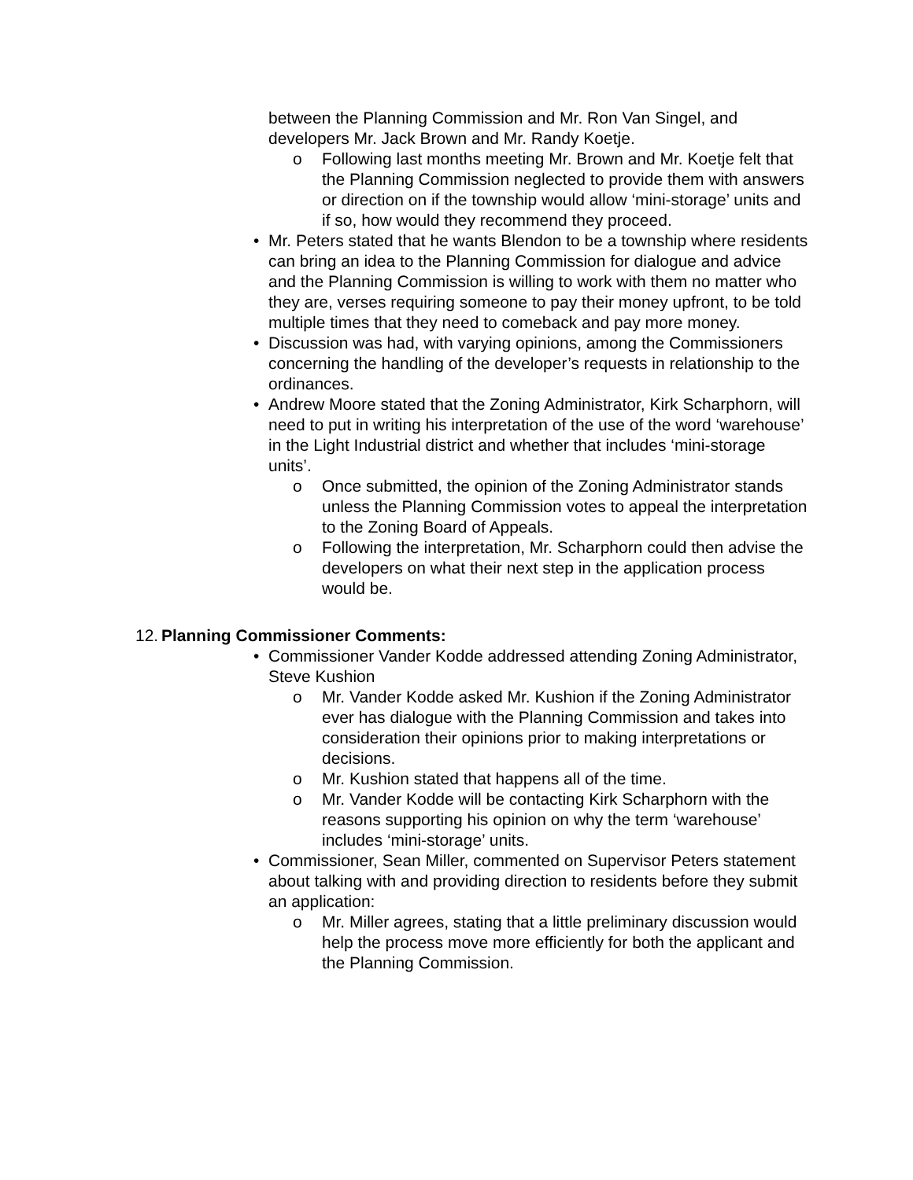between the Planning Commission and Mr. Ron Van Singel, and developers Mr. Jack Brown and Mr. Randy Koetje.
o Following last months meeting Mr. Brown and Mr. Koetje felt that the Planning Commission neglected to provide them with answers or direction on if the township would allow ‘mini-storage’ units and if so, how would they recommend they proceed.
• Mr. Peters stated that he wants Blendon to be a township where residents can bring an idea to the Planning Commission for dialogue and advice and the Planning Commission is willing to work with them no matter who they are, verses requiring someone to pay their money upfront, to be told multiple times that they need to comeback and pay more money.
• Discussion was had, with varying opinions, among the Commissioners concerning the handling of the developer’s requests in relationship to the ordinances.
• Andrew Moore stated that the Zoning Administrator, Kirk Scharphorn, will need to put in writing his interpretation of the use of the word ‘warehouse’ in the Light Industrial district and whether that includes ‘mini-storage units’.
o Once submitted, the opinion of the Zoning Administrator stands unless the Planning Commission votes to appeal the interpretation to the Zoning Board of Appeals.
o Following the interpretation, Mr. Scharphorn could then advise the developers on what their next step in the application process would be.
12. Planning Commissioner Comments:
• Commissioner Vander Kodde addressed attending Zoning Administrator, Steve Kushion
o Mr. Vander Kodde asked Mr. Kushion if the Zoning Administrator ever has dialogue with the Planning Commission and takes into consideration their opinions prior to making interpretations or decisions.
o Mr. Kushion stated that happens all of the time.
o Mr. Vander Kodde will be contacting Kirk Scharphorn with the reasons supporting his opinion on why the term ‘warehouse’ includes ‘mini-storage’ units.
• Commissioner, Sean Miller, commented on Supervisor Peters statement about talking with and providing direction to residents before they submit an application:
o Mr. Miller agrees, stating that a little preliminary discussion would help the process move more efficiently for both the applicant and the Planning Commission.